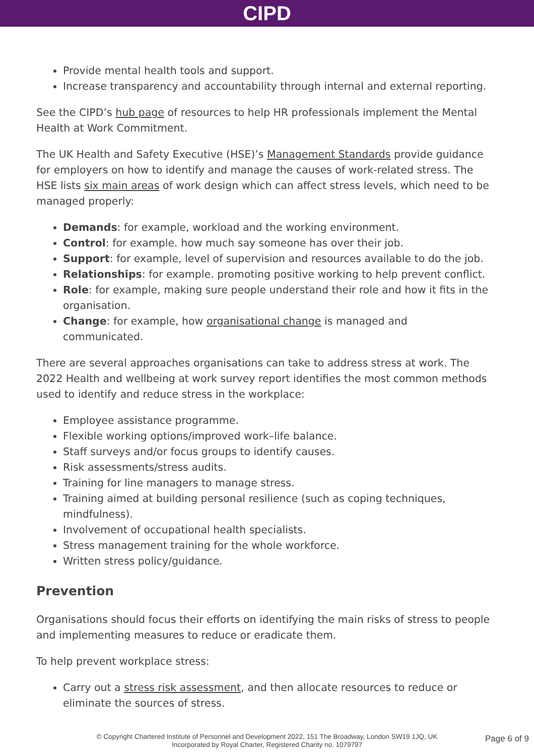CIPD
Provide mental health tools and support.
Increase transparency and accountability through internal and external reporting.
See the CIPD’s hub page of resources to help HR professionals implement the Mental Health at Work Commitment.
The UK Health and Safety Executive (HSE)’s Management Standards provide guidance for employers on how to identify and manage the causes of work-related stress. The HSE lists six main areas of work design which can affect stress levels, which need to be managed properly:
Demands: for example, workload and the working environment.
Control: for example. how much say someone has over their job.
Support: for example, level of supervision and resources available to do the job.
Relationships: for example. promoting positive working to help prevent conflict.
Role: for example, making sure people understand their role and how it fits in the organisation.
Change: for example, how organisational change is managed and communicated.
There are several approaches organisations can take to address stress at work. The 2022 Health and wellbeing at work survey report identifies the most common methods used to identify and reduce stress in the workplace:
Employee assistance programme.
Flexible working options/improved work–life balance.
Staff surveys and/or focus groups to identify causes.
Risk assessments/stress audits.
Training for line managers to manage stress.
Training aimed at building personal resilience (such as coping techniques, mindfulness).
Involvement of occupational health specialists.
Stress management training for the whole workforce.
Written stress policy/guidance.
Prevention
Organisations should focus their efforts on identifying the main risks of stress to people and implementing measures to reduce or eradicate them.
To help prevent workplace stress:
Carry out a stress risk assessment, and then allocate resources to reduce or eliminate the sources of stress.
© Copyright Chartered Institute of Personnel and Development 2022, 151 The Broadway, London SW19 1JQ, UK
Incorporated by Royal Charter, Registered Charity no. 1079797
Page 6 of 9